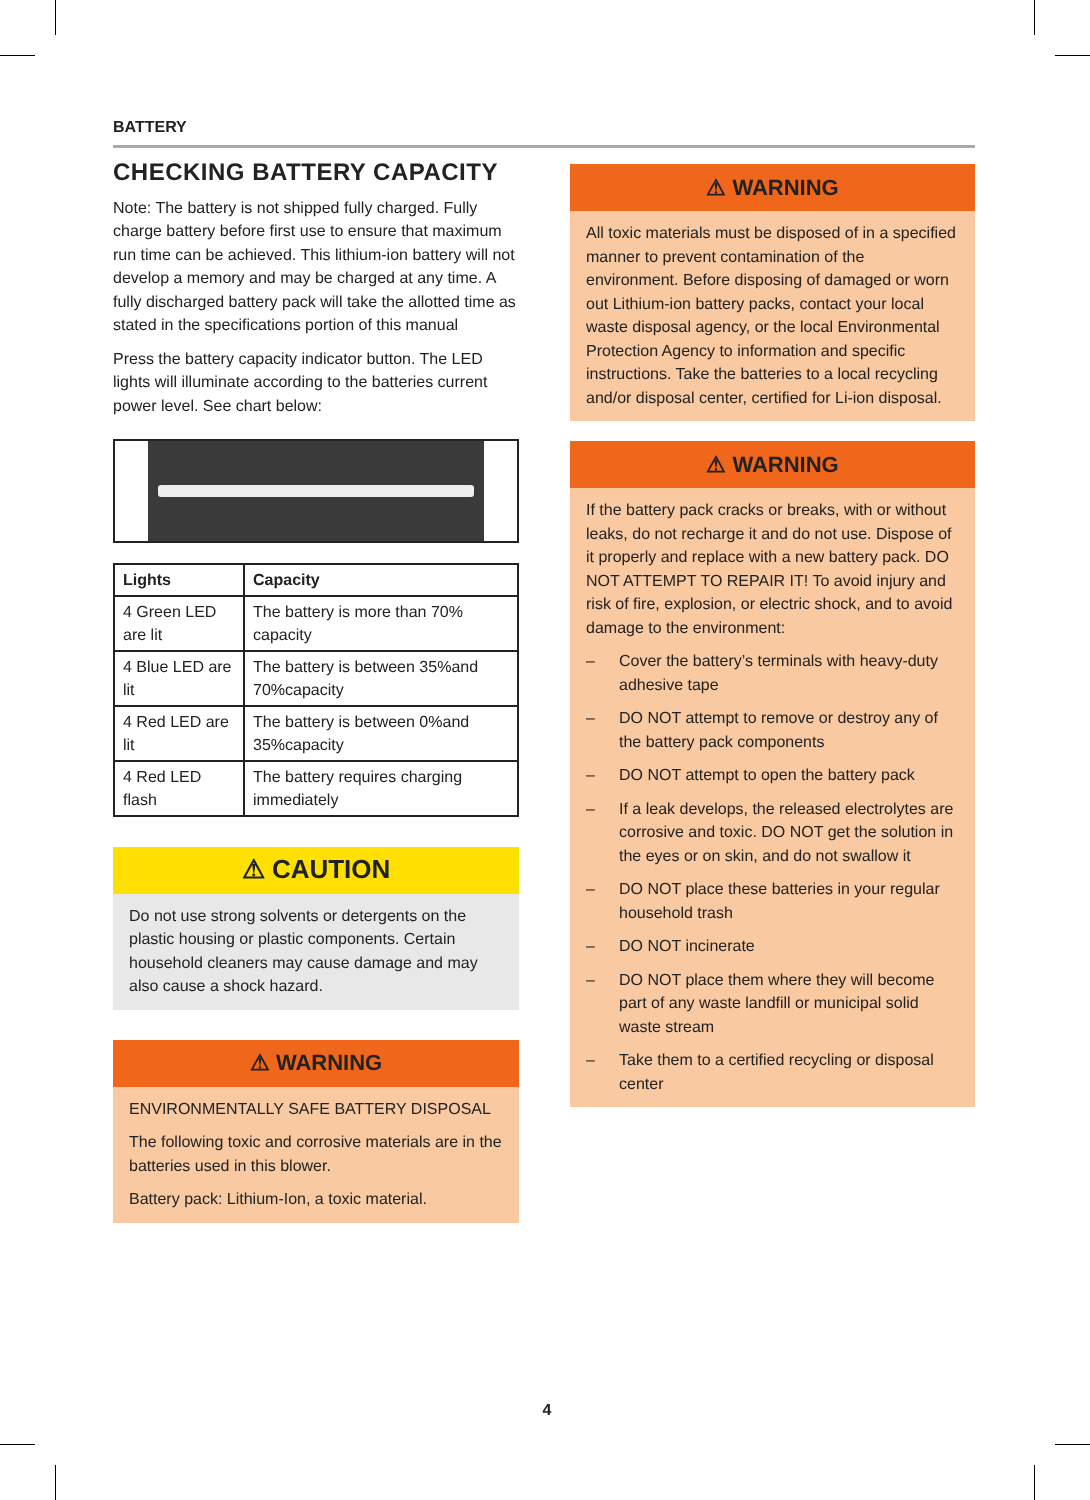BATTERY
CHECKING BATTERY CAPACITY
Note: The battery is not shipped fully charged. Fully charge battery before first use to ensure that maximum run time can be achieved. This lithium-ion battery will not develop a memory and may be charged at any time. A fully discharged battery pack will take the allotted time as stated in the specifications portion of this manual
Press the battery capacity indicator button. The LED lights will illuminate according to the batteries current power level. See chart below:
| Lights | Capacity |
| --- | --- |
| 4 Green LED are lit | The battery is more than 70% capacity |
| 4 Blue LED are lit | The battery is between 35%and 70%capacity |
| 4 Red LED are lit | The battery is between 0%and 35%capacity |
| 4 Red LED flash | The battery requires charging immediately |
⚠ CAUTION
Do not use strong solvents or detergents on the plastic housing or plastic components. Certain household cleaners may cause damage and may also cause a shock hazard.
⚠ WARNING
ENVIRONMENTALLY SAFE BATTERY DISPOSAL
The following toxic and corrosive materials are in the batteries used in this blower.
Battery pack: Lithium-Ion, a toxic material.
⚠ WARNING
All toxic materials must be disposed of in a specified manner to prevent contamination of the environment. Before disposing of damaged or worn out Lithium-ion battery packs, contact your local waste disposal agency, or the local Environmental Protection Agency to information and specific instructions. Take the batteries to a local recycling and/or disposal center, certified for Li-ion disposal.
⚠ WARNING
If the battery pack cracks or breaks, with or without leaks, do not recharge it and do not use. Dispose of it properly and replace with a new battery pack. DO NOT ATTEMPT TO REPAIR IT! To avoid injury and risk of fire, explosion, or electric shock, and to avoid damage to the environment:
– Cover the battery’s terminals with heavy-duty adhesive tape
– DO NOT attempt to remove or destroy any of the battery pack components
– DO NOT attempt to open the battery pack
– If a leak develops, the released electrolytes are corrosive and toxic. DO NOT get the solution in the eyes or on skin, and do not swallow it
– DO NOT place these batteries in your regular household trash
– DO NOT incinerate
– DO NOT place them where they will become part of any waste landfill or municipal solid waste stream
– Take them to a certified recycling or disposal center
4